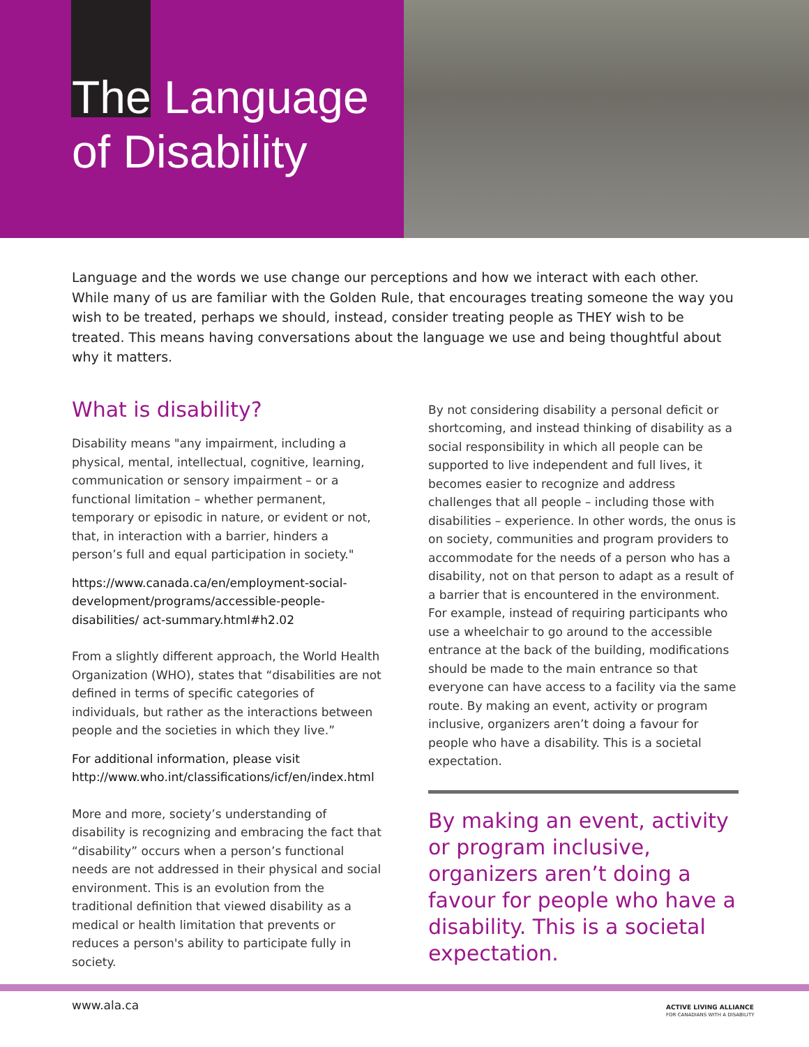The Language
of Disability
Language and the words we use change our perceptions and how we interact with each other. While many of us are familiar with the Golden Rule, that encourages treating someone the way you wish to be treated, perhaps we should, instead, consider treating people as THEY wish to be treated. This means having conversations about the language we use and being thoughtful about why it matters.
What is disability?
Disability means "any impairment, including a physical, mental, intellectual, cognitive, learning, communication or sensory impairment – or a functional limitation – whether permanent, temporary or episodic in nature, or evident or not, that, in interaction with a barrier, hinders a person’s full and equal participation in society."
https://www.canada.ca/en/employment-social-development/programs/accessible-people-disabilities/ act-summary.html#h2.02
From a slightly different approach, the World Health Organization (WHO), states that “disabilities are not defined in terms of specific categories of individuals, but rather as the interactions between people and the societies in which they live.”
For additional information, please visit http://www.who.int/classifications/icf/en/index.html
More and more, society’s understanding of disability is recognizing and embracing the fact that “disability” occurs when a person’s functional needs are not addressed in their physical and social environment. This is an evolution from the traditional definition that viewed disability as a medical or health limitation that prevents or reduces a person's ability to participate fully in society.
By not considering disability a personal deficit or shortcoming, and instead thinking of disability as a social responsibility in which all people can be supported to live independent and full lives, it becomes easier to recognize and address challenges that all people – including those with disabilities – experience. In other words, the onus is on society, communities and program providers to accommodate for the needs of a person who has a disability, not on that person to adapt as a result of a barrier that is encountered in the environment. For example, instead of requiring participants who use a wheelchair to go around to the accessible entrance at the back of the building, modifications should be made to the main entrance so that everyone can have access to a facility via the same route. By making an event, activity or program inclusive, organizers aren’t doing a favour for people who have a disability. This is a societal expectation.
By making an event, activity or program inclusive, organizers aren’t doing a favour for people who have a disability. This is a societal expectation.
www.ala.ca
ACTIVE LIVING ALLIANCE
FOR CANADIANS WITH A DISABILITY